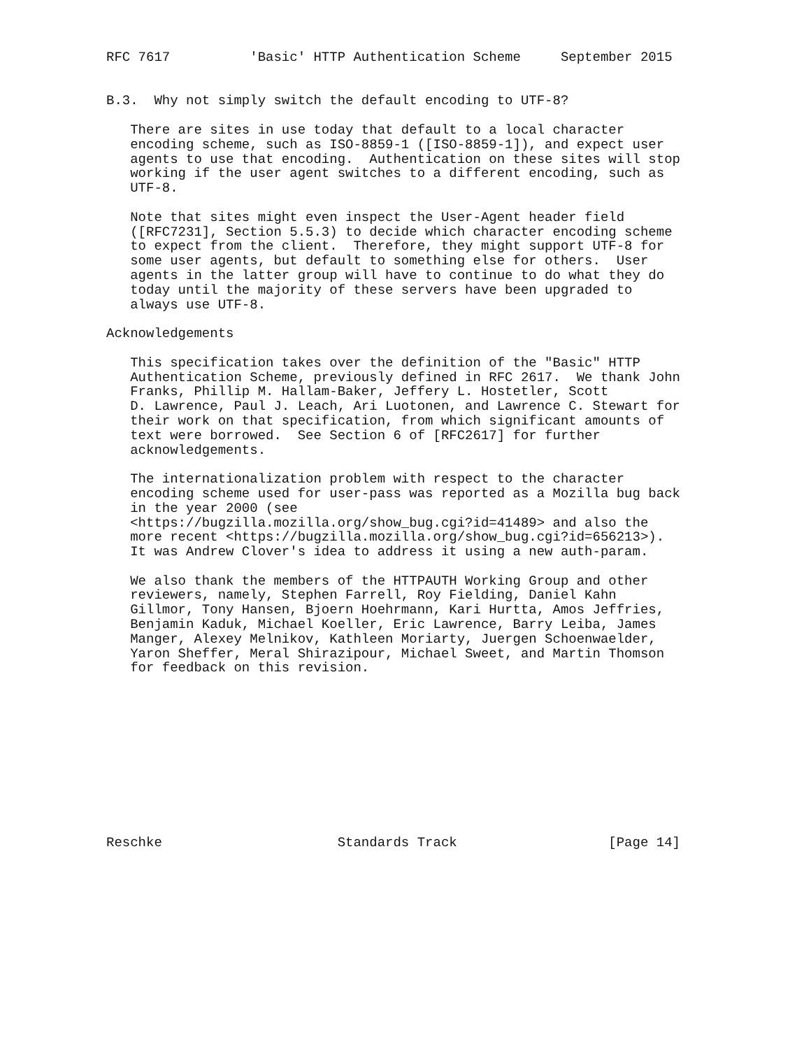RFC 7617          'Basic' HTTP Authentication Scheme     September 2015


B.3.  Why not simply switch the default encoding to UTF-8?

   There are sites in use today that default to a local character
   encoding scheme, such as ISO-8859-1 ([ISO-8859-1]), and expect user
   agents to use that encoding.  Authentication on these sites will stop
   working if the user agent switches to a different encoding, such as
   UTF-8.

   Note that sites might even inspect the User-Agent header field
   ([RFC7231], Section 5.5.3) to decide which character encoding scheme
   to expect from the client.  Therefore, they might support UTF-8 for
   some user agents, but default to something else for others.  User
   agents in the latter group will have to continue to do what they do
   today until the majority of these servers have been upgraded to
   always use UTF-8.

Acknowledgements

   This specification takes over the definition of the "Basic" HTTP
   Authentication Scheme, previously defined in RFC 2617.  We thank John
   Franks, Phillip M. Hallam-Baker, Jeffery L. Hostetler, Scott
   D. Lawrence, Paul J. Leach, Ari Luotonen, and Lawrence C. Stewart for
   their work on that specification, from which significant amounts of
   text were borrowed.  See Section 6 of [RFC2617] for further
   acknowledgements.

   The internationalization problem with respect to the character
   encoding scheme used for user-pass was reported as a Mozilla bug back
   in the year 2000 (see
   <https://bugzilla.mozilla.org/show_bug.cgi?id=41489> and also the
   more recent <https://bugzilla.mozilla.org/show_bug.cgi?id=656213>).
   It was Andrew Clover's idea to address it using a new auth-param.

   We also thank the members of the HTTPAUTH Working Group and other
   reviewers, namely, Stephen Farrell, Roy Fielding, Daniel Kahn
   Gillmor, Tony Hansen, Bjoern Hoehrmann, Kari Hurtta, Amos Jeffries,
   Benjamin Kaduk, Michael Koeller, Eric Lawrence, Barry Leiba, James
   Manger, Alexey Melnikov, Kathleen Moriarty, Juergen Schoenwaelder,
   Yaron Sheffer, Meral Shirazipour, Michael Sweet, and Martin Thomson
   for feedback on this revision.











Reschke                      Standards Track                   [Page 14]